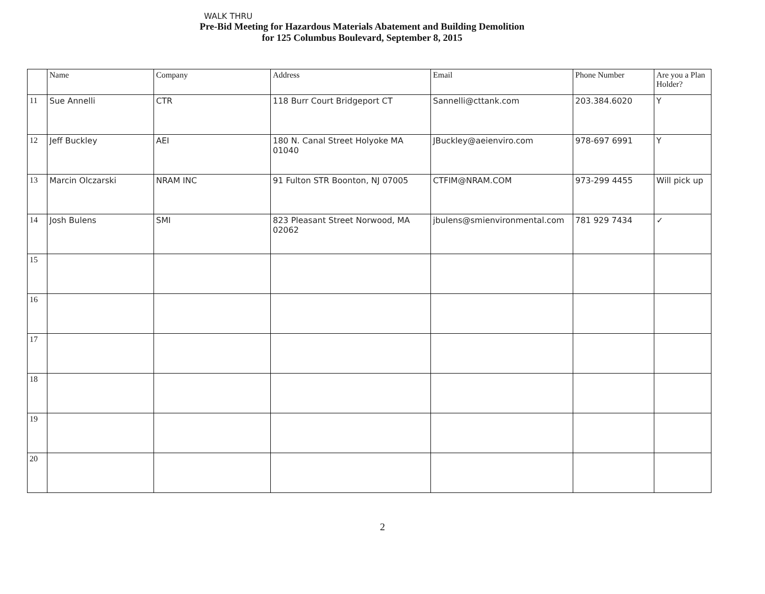WALK THRU
Pre-Bid Meeting for Hazardous Materials Abatement and Building Demolition
for 125 Columbus Boulevard, September 8, 2015
| | Name | Company | Address | Email | Phone Number | Are you a Plan Holder? |
| --- | --- | --- | --- | --- | --- | --- |
| 11 | Sue Annelli | CTR | 118 Burr Court Bridgeport CT | Sannelli@cttank.com | 203.384.6020 | Y |
| 12 | Jeff Buckley | AEI | 180 N. Canal Street Holyoke MA 01040 | JBuckley@aeienviro.com | 978-697 6991 | Y |
| 13 | Marcin Olczarski | NRAM INC | 91 Fulton STR Boonton, NJ 07005 | CTFIM@NRAM.COM | 973-299 4455 | Will pick up |
| 14 | Josh Bulens | SMI | 823 Pleasant Street Norwood, MA 02062 | jbulens@smienvironmental.com | 781 929 7434 | ✓ |
| 15 | | | | | | |
| 16 | | | | | | |
| 17 | | | | | | |
| 18 | | | | | | |
| 19 | | | | | | |
| 20 | | | | | | |
2